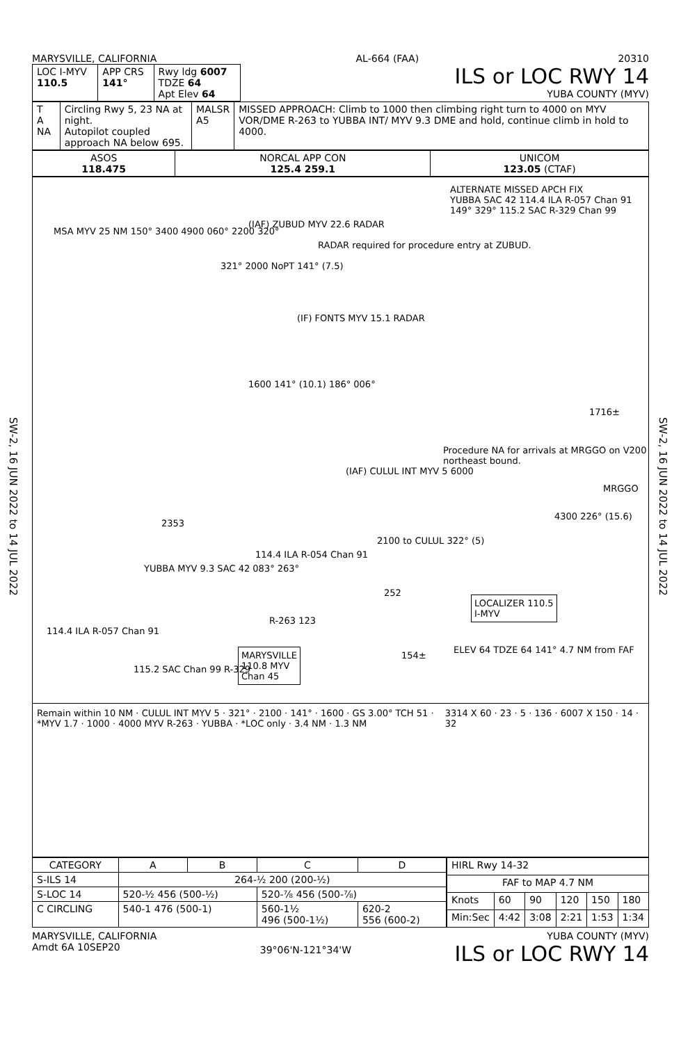SW-2, 16 JUN 2022 to 14 JUL 2022
SW-2, 16 JUN 2022 to 14 JUL 2022
MARYSVILLE, CALIFORNIA AL-664 (FAA) 20310
| LOC I-MYV 110.5 | APP CRS 141° | Rwy ldg 6007 TDZE 64 Apt Elev 64 |
ILS or LOC RWY 14
YUBA COUNTY (MYV)
| T A NA | Circling Rwy 5, 23 NA at night. Autopilot coupled approach NA below 695. | MALSR A5 | MISSED APPROACH: Climb to 1000 then climbing right turn to 4000 on MYV VOR/DME R-263 to YUBBA INT/ MYV 9.3 DME and hold, continue climb in hold to 4000. |
| ASOS 118.475 | NORCAL APP CON 125.4 259.1 | UNICOM 123.05 (CTAF) |
MSA MYV 25 NM 150° 3400 4900 060° 2200 320°
(IAF) ZUBUD MYV 22.6 RADAR
RADAR required for procedure entry at ZUBUD.
321° 2000 NoPT 141° (7.5)
(IF) FONTS MYV 15.1 RADAR
1600 141° (10.1) 186° 006°
ALTERNATE MISSED APCH FIX
YUBBA SAC 42 114.4 ILA R-057 Chan 91 149° 329° 115.2 SAC R-329 Chan 99
1716±
Procedure NA for arrivals at MRGGO on V200 northeast bound.
MRGGO
(IAF) CULUL INT MYV 5 6000
2353
4300 226° (15.6)
2100 to CULUL 322° (5)
114.4 ILA R-054 Chan 91
YUBBA MYV 9.3 SAC 42 083° 263°
252
LOCALIZER 110.5
I-MYV
R-263 123
114.4 ILA R-057 Chan 91
154±
MARYSVILLE
110.8 MYV
Chan 45
115.2 SAC Chan 99 R-329
ELEV 64 TDZE 64 141° 4.7 NM from FAF
Remain within 10 NM · CULUL INT MYV 5 · 321° · 2100 · 141° · 1600 · GS 3.00° TCH 51 · *MYV 1.7 · 1000 · 4000 MYV R-263 · YUBBA · *LOC only · 3.4 NM · 1.3 NM
3314 X 60 · 23 · 5 · 136 · 6007 X 150 · 14 · 32
| CATEGORY | A | B | C | D |
| --- | --- | --- | --- | --- |
| S-ILS 14 | 264-½ 200 (200-½) | | | |
| S-LOC 14 | 520-½ 456 (500-½) | | 520-⅞ 456 (500-⅞) | |
| C CIRCLING | 540-1 476 (500-1) | | 560-1½ 496 (500-1½) | 620-2 556 (600-2) |
| HIRL Rwy 14-32 | | | | | |
| FAF to MAP 4.7 NM | | | | | |
| Knots | 60 | 90 | 120 | 150 | 180 |
| Min:Sec | 4:42 | 3:08 | 2:21 | 1:53 | 1:34 |
MARYSVILLE, CALIFORNIA
Amdt 6A 10SEP20 39°06'N-121°34'W YUBA COUNTY (MYV)
ILS or LOC RWY 14